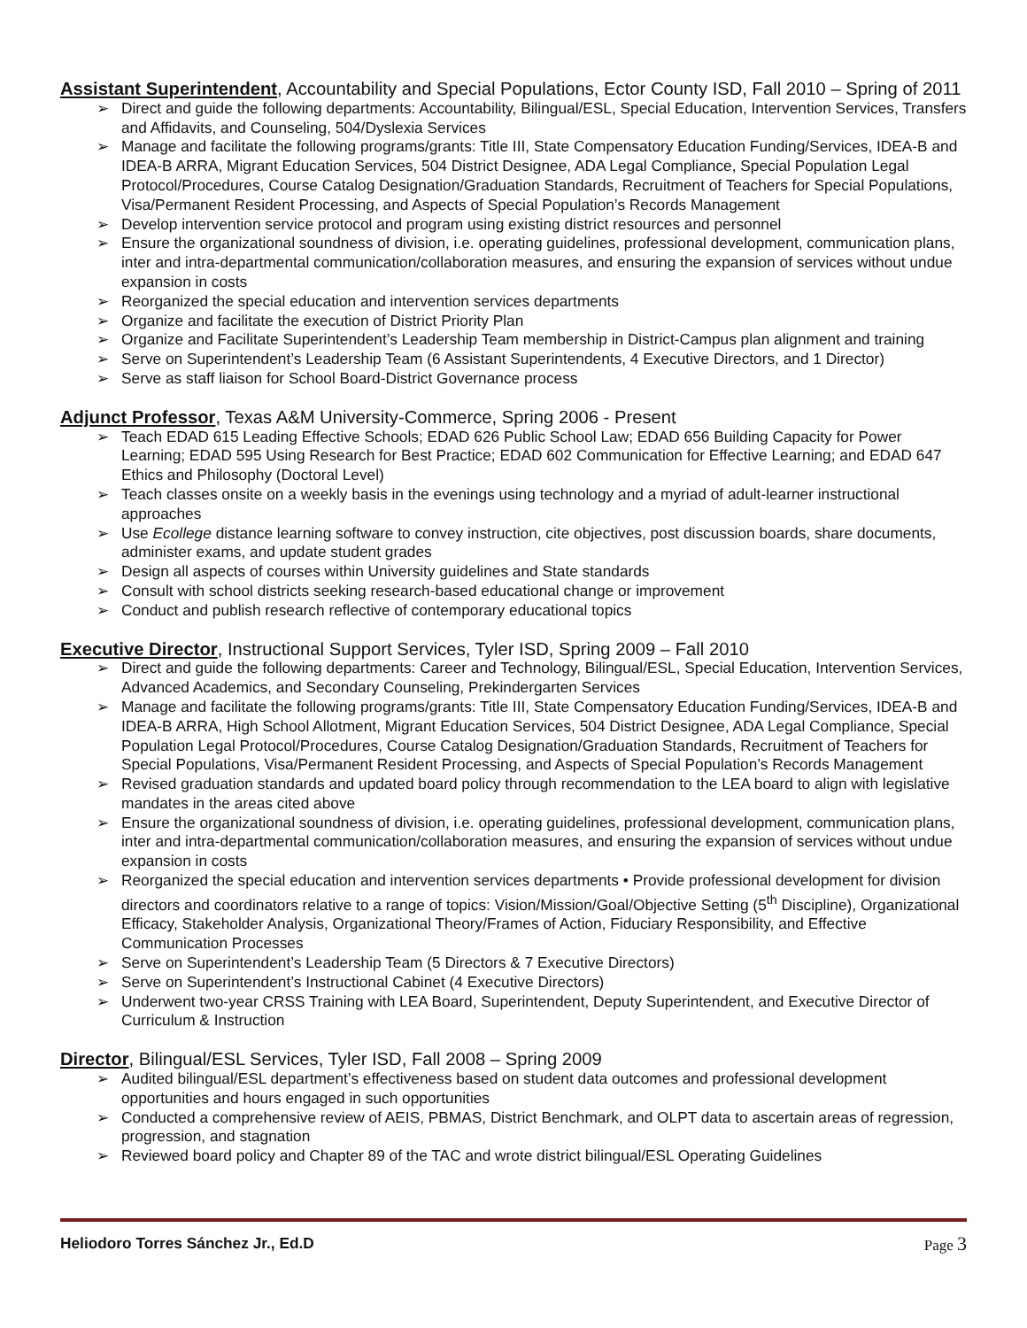Assistant Superintendent, Accountability and Special Populations, Ector County ISD, Fall 2010 – Spring of 2011
➢ Direct and guide the following departments: Accountability, Bilingual/ESL, Special Education, Intervention Services, Transfers and Affidavits, and Counseling, 504/Dyslexia Services
➢ Manage and facilitate the following programs/grants: Title III, State Compensatory Education Funding/Services, IDEA-B and IDEA-B ARRA, Migrant Education Services, 504 District Designee, ADA Legal Compliance, Special Population Legal Protocol/Procedures, Course Catalog Designation/Graduation Standards, Recruitment of Teachers for Special Populations, Visa/Permanent Resident Processing, and Aspects of Special Population’s Records Management
➢ Develop intervention service protocol and program using existing district resources and personnel
➢ Ensure the organizational soundness of division, i.e. operating guidelines, professional development, communication plans, inter and intra-departmental communication/collaboration measures, and ensuring the expansion of services without undue expansion in costs
➢ Reorganized the special education and intervention services departments
➢ Organize and facilitate the execution of District Priority Plan
➢ Organize and Facilitate Superintendent’s Leadership Team membership in District-Campus plan alignment and training
➢ Serve on Superintendent’s Leadership Team (6 Assistant Superintendents, 4 Executive Directors, and 1 Director)
➢ Serve as staff liaison for School Board-District Governance process
Adjunct Professor, Texas A&M University-Commerce, Spring 2006 - Present
➢ Teach EDAD 615 Leading Effective Schools; EDAD 626 Public School Law; EDAD 656 Building Capacity for Power Learning; EDAD 595 Using Research for Best Practice; EDAD 602 Communication for Effective Learning; and EDAD 647 Ethics and Philosophy (Doctoral Level)
➢ Teach classes onsite on a weekly basis in the evenings using technology and a myriad of adult-learner instructional approaches
➢ Use Ecollege distance learning software to convey instruction, cite objectives, post discussion boards, share documents, administer exams, and update student grades
➢ Design all aspects of courses within University guidelines and State standards
➢ Consult with school districts seeking research-based educational change or improvement
➢ Conduct and publish research reflective of contemporary educational topics
Executive Director, Instructional Support Services, Tyler ISD, Spring 2009 – Fall 2010
➢ Direct and guide the following departments: Career and Technology, Bilingual/ESL, Special Education, Intervention Services, Advanced Academics, and Secondary Counseling, Prekindergarten Services
➢ Manage and facilitate the following programs/grants: Title III, State Compensatory Education Funding/Services, IDEA-B and IDEA-B ARRA, High School Allotment, Migrant Education Services, 504 District Designee, ADA Legal Compliance, Special Population Legal Protocol/Procedures, Course Catalog Designation/Graduation Standards, Recruitment of Teachers for Special Populations, Visa/Permanent Resident Processing, and Aspects of Special Population’s Records Management
➢ Revised graduation standards and updated board policy through recommendation to the LEA board to align with legislative mandates in the areas cited above
➢ Ensure the organizational soundness of division, i.e. operating guidelines, professional development, communication plans, inter and intra-departmental communication/collaboration measures, and ensuring the expansion of services without undue expansion in costs
➢ Reorganized the special education and intervention services departments • Provide professional development for division directors and coordinators relative to a range of topics: Vision/Mission/Goal/Objective Setting (5<sup>th</sup> Discipline), Organizational Efficacy, Stakeholder Analysis, Organizational Theory/Frames of Action, Fiduciary Responsibility, and Effective Communication Processes
➢ Serve on Superintendent’s Leadership Team (5 Directors & 7 Executive Directors)
➢ Serve on Superintendent’s Instructional Cabinet (4 Executive Directors)
➢ Underwent two-year CRSS Training with LEA Board, Superintendent, Deputy Superintendent, and Executive Director of Curriculum & Instruction
Director, Bilingual/ESL Services, Tyler ISD, Fall 2008 – Spring 2009
➢ Audited bilingual/ESL department’s effectiveness based on student data outcomes and professional development opportunities and hours engaged in such opportunities
➢ Conducted a comprehensive review of AEIS, PBMAS, District Benchmark, and OLPT data to ascertain areas of regression, progression, and stagnation
➢ Reviewed board policy and Chapter 89 of the TAC and wrote district bilingual/ESL Operating Guidelines
Heliodoro Torres Sánchez Jr., Ed.D Page 3